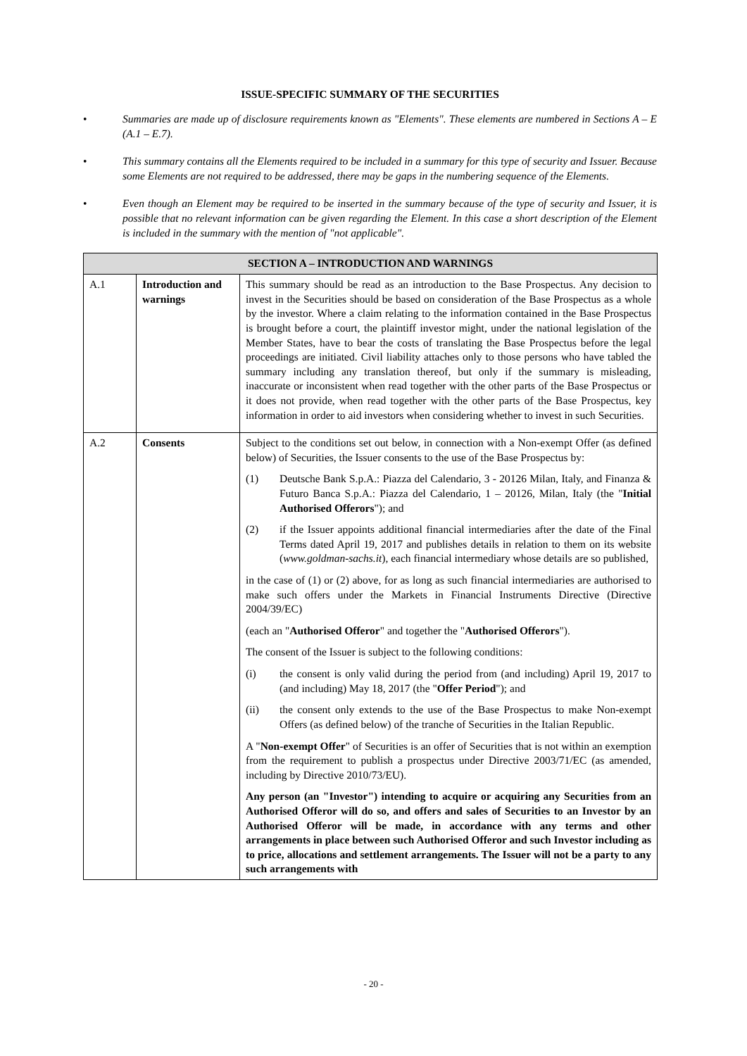ISSUE-SPECIFIC SUMMARY OF THE SECURITIES
• Summaries are made up of disclosure requirements known as "Elements". These elements are numbered in Sections A – E (A.1 – E.7).
• This summary contains all the Elements required to be included in a summary for this type of security and Issuer. Because some Elements are not required to be addressed, there may be gaps in the numbering sequence of the Elements.
• Even though an Element may be required to be inserted in the summary because of the type of security and Issuer, it is possible that no relevant information can be given regarding the Element. In this case a short description of the Element is included in the summary with the mention of "not applicable".
| SECTION A – INTRODUCTION AND WARNINGS | | |
| --- | --- | --- |
| A.1 | Introduction and warnings | This summary should be read as an introduction to the Base Prospectus. Any decision to invest in the Securities should be based on consideration of the Base Prospectus as a whole by the investor. Where a claim relating to the information contained in the Base Prospectus is brought before a court, the plaintiff investor might, under the national legislation of the Member States, have to bear the costs of translating the Base Prospectus before the legal proceedings are initiated. Civil liability attaches only to those persons who have tabled the summary including any translation thereof, but only if the summary is misleading, inaccurate or inconsistent when read together with the other parts of the Base Prospectus or it does not provide, when read together with the other parts of the Base Prospectus, key information in order to aid investors when considering whether to invest in such Securities. |
| A.2 | Consents | Subject to the conditions set out below, in connection with a Non-exempt Offer (as defined below) of Securities, the Issuer consents to the use of the Base Prospectus by: (1) Deutsche Bank S.p.A.: Piazza del Calendario, 3 - 20126 Milan, Italy, and Finanza & Futuro Banca S.p.A.: Piazza del Calendario, 1 – 20126, Milan, Italy (the " Initial Authorised Offerors "); and (2) if the Issuer appoints additional financial intermediaries after the date of the Final Terms dated April 19, 2017 and publishes details in relation to them on its website ( www.goldman-sachs.it ), each financial intermediary whose details are so published, in the case of (1) or (2) above, for as long as such financial intermediaries are authorised to make such offers under the Markets in Financial Instruments Directive (Directive 2004/39/EC) (each an " Authorised Offeror " and together the " Authorised Offerors "). The consent of the Issuer is subject to the following conditions: (i) the consent is only valid during the period from (and including) April 19, 2017 to (and including) May 18, 2017 (the " Offer Period "); and (ii) the consent only extends to the use of the Base Prospectus to make Non-exempt Offers (as defined below) of the tranche of Securities in the Italian Republic. A " Non-exempt Offer " of Securities is an offer of Securities that is not within an exemption from the requirement to publish a prospectus under Directive 2003/71/EC (as amended, including by Directive 2010/73/EU). Any person (an "Investor") intending to acquire or acquiring any Securities from an Authorised Offeror will do so, and offers and sales of Securities to an Investor by an Authorised Offeror will be made, in accordance with any terms and other arrangements in place between such Authorised Offeror and such Investor including as to price, allocations and settlement arrangements. The Issuer will not be a party to any such arrangements with |
- 20 -